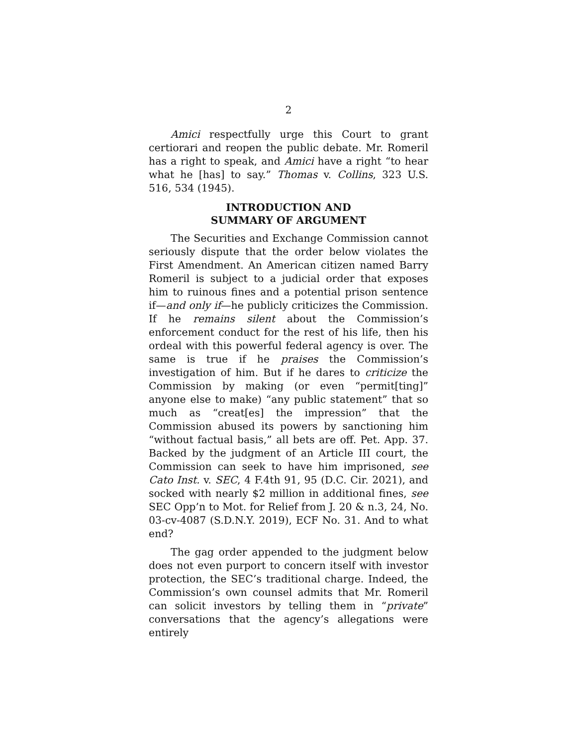2
Amici respectfully urge this Court to grant certiorari and reopen the public debate. Mr. Romeril has a right to speak, and Amici have a right “to hear what he [has] to say.” Thomas v. Collins, 323 U.S. 516, 534 (1945).
INTRODUCTION AND
SUMMARY OF ARGUMENT
The Securities and Exchange Commission cannot seriously dispute that the order below violates the First Amendment. An American citizen named Barry Romeril is subject to a judicial order that exposes him to ruinous fines and a potential prison sentence if—and only if—he publicly criticizes the Commission. If he remains silent about the Commission’s enforcement conduct for the rest of his life, then his ordeal with this powerful federal agency is over. The same is true if he praises the Commission’s investigation of him. But if he dares to criticize the Commission by making (or even “permit[ting]” anyone else to make) “any public statement” that so much as “creat[es] the impression” that the Commission abused its powers by sanctioning him “without factual basis,” all bets are off. Pet. App. 37. Backed by the judgment of an Article III court, the Commission can seek to have him imprisoned, see Cato Inst. v. SEC, 4 F.4th 91, 95 (D.C. Cir. 2021), and socked with nearly $2 million in additional fines, see SEC Opp’n to Mot. for Relief from J. 20 & n.3, 24, No. 03-cv-4087 (S.D.N.Y. 2019), ECF No. 31. And to what end?
The gag order appended to the judgment below does not even purport to concern itself with investor protection, the SEC’s traditional charge. Indeed, the Commission’s own counsel admits that Mr. Romeril can solicit investors by telling them in “private” conversations that the agency’s allegations were entirely